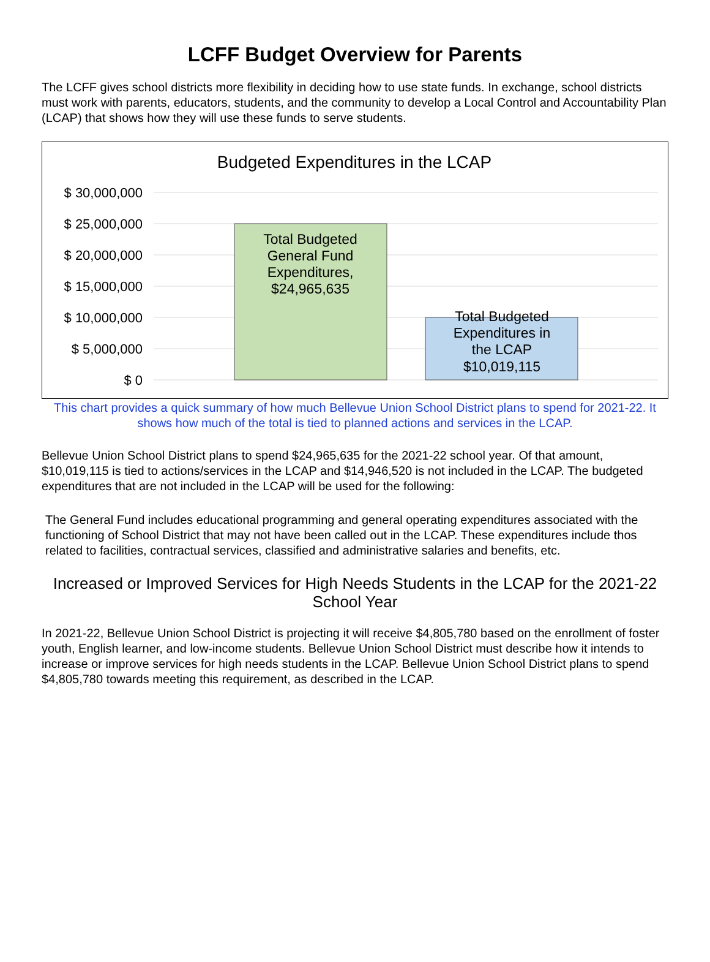LCFF Budget Overview for Parents
The LCFF gives school districts more flexibility in deciding how to use state funds. In exchange, school districts must work with parents, educators, students, and the community to develop a Local Control and Accountability Plan (LCAP) that shows how they will use these funds to serve students.
Budgeted Expenditures in the LCAP
$ 30,000,000
$ 25,000,000
$ 20,000,000
$ 15,000,000
$ 10,000,000
$ 5,000,000
$ 0
Total Budgeted
General Fund
Expenditures,
$24,965,635
Total Budgeted
Expenditures in
the LCAP
$10,019,115
This chart provides a quick summary of how much Bellevue Union School District plans to spend for 2021-22. It shows how much of the total is tied to planned actions and services in the LCAP.
Bellevue Union School District plans to spend $24,965,635 for the 2021-22 school year. Of that amount, $10,019,115 is tied to actions/services in the LCAP and $14,946,520 is not included in the LCAP. The budgeted expenditures that are not included in the LCAP will be used for the following:
The General Fund includes educational programming and general operating expenditures associated with the functioning of School District that may not have been called out in the LCAP. These expenditures include thos related to facilities, contractual services, classified and administrative salaries and benefits, etc.
Increased or Improved Services for High Needs Students in the LCAP for the 2021-22 School Year
In 2021-22, Bellevue Union School District is projecting it will receive $4,805,780 based on the enrollment of foster youth, English learner, and low-income students. Bellevue Union School District must describe how it intends to increase or improve services for high needs students in the LCAP. Bellevue Union School District plans to spend $4,805,780 towards meeting this requirement, as described in the LCAP.